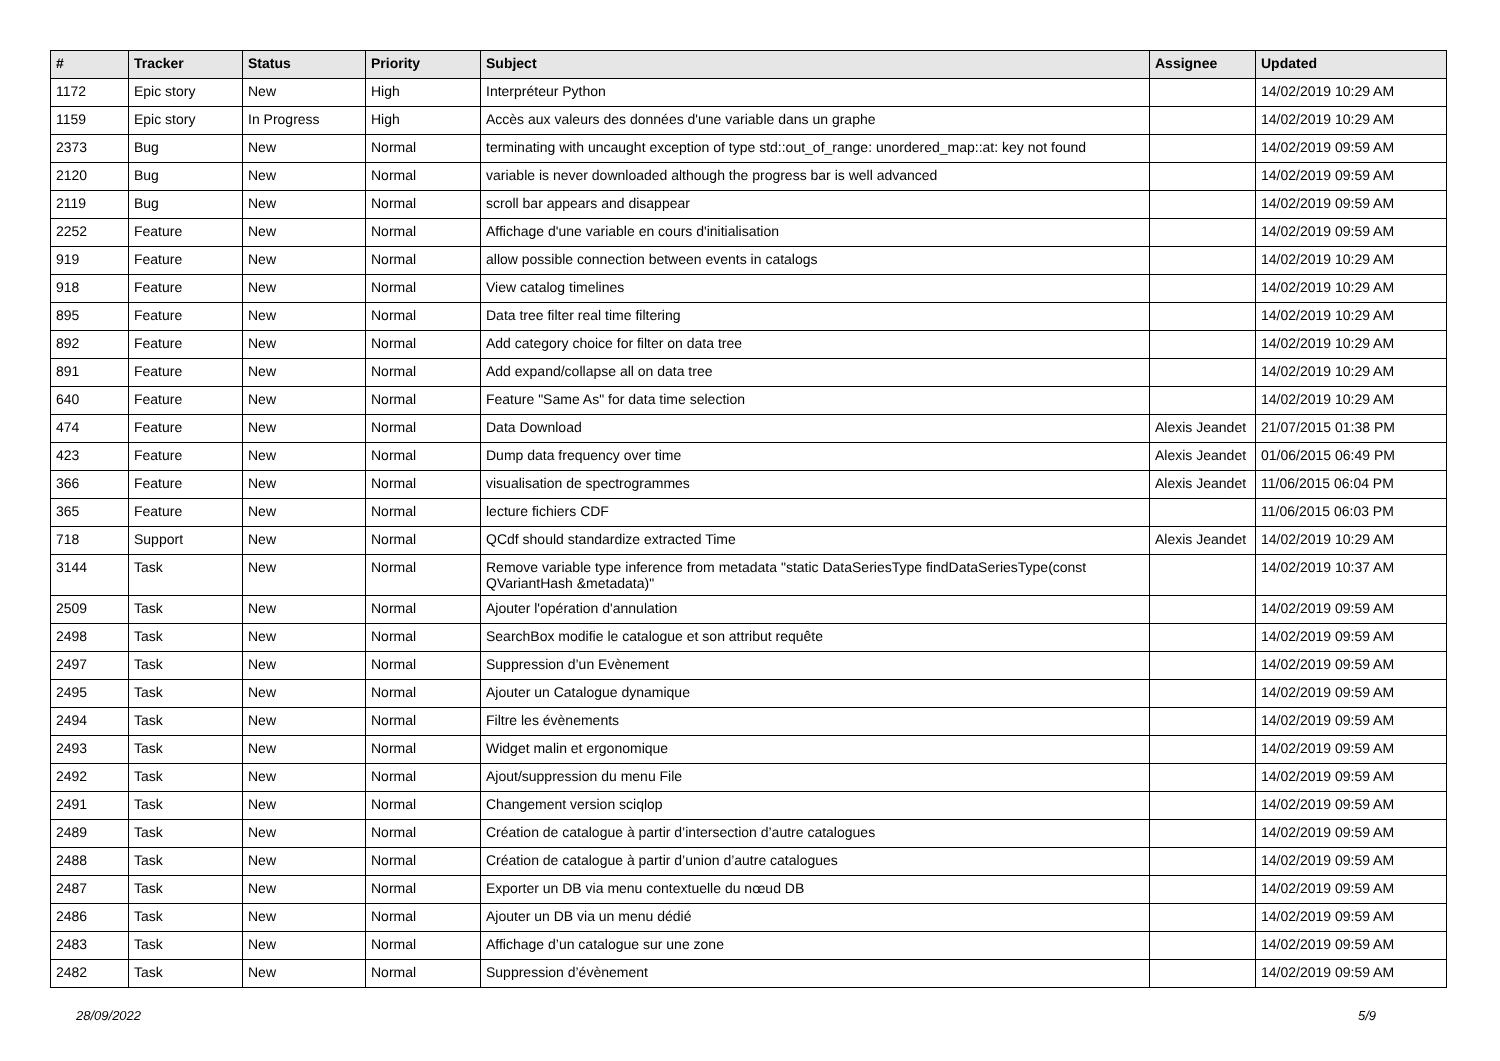| # | Tracker | Status | Priority | Subject | Assignee | Updated |
| --- | --- | --- | --- | --- | --- | --- |
| 1172 | Epic story | New | High | Interpréteur Python | | 14/02/2019 10:29 AM |
| 1159 | Epic story | In Progress | High | Accès aux valeurs des données d'une variable dans un graphe | | 14/02/2019 10:29 AM |
| 2373 | Bug | New | Normal | terminating with uncaught exception of type std::out_of_range: unordered_map::at: key not found | | 14/02/2019 09:59 AM |
| 2120 | Bug | New | Normal | variable is never downloaded although the progress bar is well advanced | | 14/02/2019 09:59 AM |
| 2119 | Bug | New | Normal | scroll bar appears and disappear | | 14/02/2019 09:59 AM |
| 2252 | Feature | New | Normal | Affichage d'une variable en cours d'initialisation | | 14/02/2019 09:59 AM |
| 919 | Feature | New | Normal | allow possible connection between events in catalogs | | 14/02/2019 10:29 AM |
| 918 | Feature | New | Normal | View catalog timelines | | 14/02/2019 10:29 AM |
| 895 | Feature | New | Normal | Data tree filter real time filtering | | 14/02/2019 10:29 AM |
| 892 | Feature | New | Normal | Add category choice for filter on data tree | | 14/02/2019 10:29 AM |
| 891 | Feature | New | Normal | Add expand/collapse all on data tree | | 14/02/2019 10:29 AM |
| 640 | Feature | New | Normal | Feature "Same As" for data time selection | | 14/02/2019 10:29 AM |
| 474 | Feature | New | Normal | Data Download | Alexis Jeandet | 21/07/2015 01:38 PM |
| 423 | Feature | New | Normal | Dump data frequency over time | Alexis Jeandet | 01/06/2015 06:49 PM |
| 366 | Feature | New | Normal | visualisation de spectrogrammes | Alexis Jeandet | 11/06/2015 06:04 PM |
| 365 | Feature | New | Normal | lecture fichiers CDF | | 11/06/2015 06:03 PM |
| 718 | Support | New | Normal | QCdf should standardize extracted Time | Alexis Jeandet | 14/02/2019 10:29 AM |
| 3144 | Task | New | Normal | Remove variable type inference from metadata "static DataSeriesType findDataSeriesType(const QVariantHash &metadata)" | | 14/02/2019 10:37 AM |
| 2509 | Task | New | Normal | Ajouter l'opération d'annulation | | 14/02/2019 09:59 AM |
| 2498 | Task | New | Normal | SearchBox modifie le catalogue et son attribut requête | | 14/02/2019 09:59 AM |
| 2497 | Task | New | Normal | Suppression d’un Evènement | | 14/02/2019 09:59 AM |
| 2495 | Task | New | Normal | Ajouter un Catalogue dynamique | | 14/02/2019 09:59 AM |
| 2494 | Task | New | Normal | Filtre les évènements | | 14/02/2019 09:59 AM |
| 2493 | Task | New | Normal | Widget malin et ergonomique | | 14/02/2019 09:59 AM |
| 2492 | Task | New | Normal | Ajout/suppression du menu File | | 14/02/2019 09:59 AM |
| 2491 | Task | New | Normal | Changement version sciqlop | | 14/02/2019 09:59 AM |
| 2489 | Task | New | Normal | Création de catalogue à partir d’intersection d’autre catalogues | | 14/02/2019 09:59 AM |
| 2488 | Task | New | Normal | Création de catalogue à partir d’union d’autre catalogues | | 14/02/2019 09:59 AM |
| 2487 | Task | New | Normal | Exporter un DB via menu contextuelle du nœud DB | | 14/02/2019 09:59 AM |
| 2486 | Task | New | Normal | Ajouter un DB via un menu dédié | | 14/02/2019 09:59 AM |
| 2483 | Task | New | Normal | Affichage d’un catalogue sur une zone | | 14/02/2019 09:59 AM |
| 2482 | Task | New | Normal | Suppression d’évènement | | 14/02/2019 09:59 AM |
28/09/2022 5/9